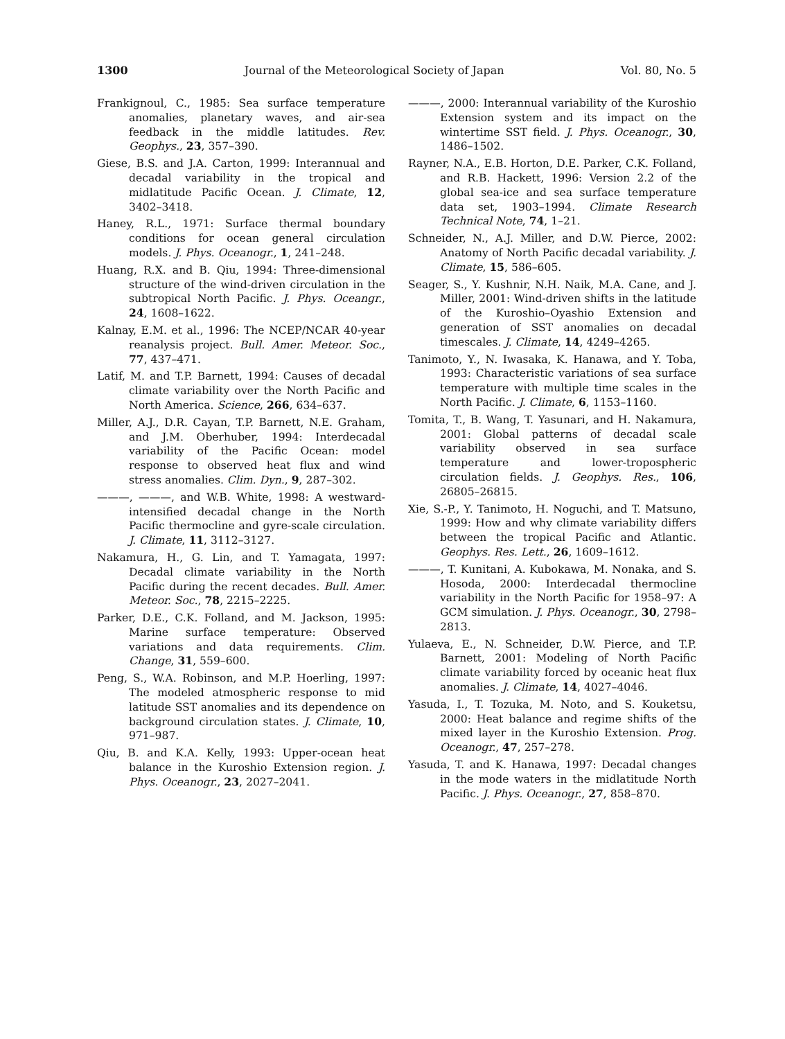1300 Journal of the Meteorological Society of Japan Vol. 80, No. 5
Frankignoul, C., 1985: Sea surface temperature anomalies, planetary waves, and air-sea feedback in the middle latitudes. Rev. Geophys., 23, 357–390.
Giese, B.S. and J.A. Carton, 1999: Interannual and decadal variability in the tropical and midlatitude Pacific Ocean. J. Climate, 12, 3402–3418.
Haney, R.L., 1971: Surface thermal boundary conditions for ocean general circulation models. J. Phys. Oceanogr., 1, 241–248.
Huang, R.X. and B. Qiu, 1994: Three-dimensional structure of the wind-driven circulation in the subtropical North Pacific. J. Phys. Oceangr., 24, 1608–1622.
Kalnay, E.M. et al., 1996: The NCEP/NCAR 40-year reanalysis project. Bull. Amer. Meteor. Soc., 77, 437–471.
Latif, M. and T.P. Barnett, 1994: Causes of decadal climate variability over the North Pacific and North America. Science, 266, 634–637.
Miller, A.J., D.R. Cayan, T.P. Barnett, N.E. Graham, and J.M. Oberhuber, 1994: Interdecadal variability of the Pacific Ocean: model response to observed heat flux and wind stress anomalies. Clim. Dyn., 9, 287–302.
———, ———, and W.B. White, 1998: A westward-intensified decadal change in the North Pacific thermocline and gyre-scale circulation. J. Climate, 11, 3112–3127.
Nakamura, H., G. Lin, and T. Yamagata, 1997: Decadal climate variability in the North Pacific during the recent decades. Bull. Amer. Meteor. Soc., 78, 2215–2225.
Parker, D.E., C.K. Folland, and M. Jackson, 1995: Marine surface temperature: Observed variations and data requirements. Clim. Change, 31, 559–600.
Peng, S., W.A. Robinson, and M.P. Hoerling, 1997: The modeled atmospheric response to mid latitude SST anomalies and its dependence on background circulation states. J. Climate, 10, 971–987.
Qiu, B. and K.A. Kelly, 1993: Upper-ocean heat balance in the Kuroshio Extension region. J. Phys. Oceanogr., 23, 2027–2041.
———, 2000: Interannual variability of the Kuroshio Extension system and its impact on the wintertime SST field. J. Phys. Oceanogr., 30, 1486–1502.
Rayner, N.A., E.B. Horton, D.E. Parker, C.K. Folland, and R.B. Hackett, 1996: Version 2.2 of the global sea-ice and sea surface temperature data set, 1903–1994. Climate Research Technical Note, 74, 1–21.
Schneider, N., A.J. Miller, and D.W. Pierce, 2002: Anatomy of North Pacific decadal variability. J. Climate, 15, 586–605.
Seager, S., Y. Kushnir, N.H. Naik, M.A. Cane, and J. Miller, 2001: Wind-driven shifts in the latitude of the Kuroshio–Oyashio Extension and generation of SST anomalies on decadal timescales. J. Climate, 14, 4249–4265.
Tanimoto, Y., N. Iwasaka, K. Hanawa, and Y. Toba, 1993: Characteristic variations of sea surface temperature with multiple time scales in the North Pacific. J. Climate, 6, 1153–1160.
Tomita, T., B. Wang, T. Yasunari, and H. Nakamura, 2001: Global patterns of decadal scale variability observed in sea surface temperature and lower-tropospheric circulation fields. J. Geophys. Res., 106, 26805–26815.
Xie, S.-P., Y. Tanimoto, H. Noguchi, and T. Matsuno, 1999: How and why climate variability differs between the tropical Pacific and Atlantic. Geophys. Res. Lett., 26, 1609–1612.
———, T. Kunitani, A. Kubokawa, M. Nonaka, and S. Hosoda, 2000: Interdecadal thermocline variability in the North Pacific for 1958–97: A GCM simulation. J. Phys. Oceanogr., 30, 2798–2813.
Yulaeva, E., N. Schneider, D.W. Pierce, and T.P. Barnett, 2001: Modeling of North Pacific climate variability forced by oceanic heat flux anomalies. J. Climate, 14, 4027–4046.
Yasuda, I., T. Tozuka, M. Noto, and S. Kouketsu, 2000: Heat balance and regime shifts of the mixed layer in the Kuroshio Extension. Prog. Oceanogr., 47, 257–278.
Yasuda, T. and K. Hanawa, 1997: Decadal changes in the mode waters in the midlatitude North Pacific. J. Phys. Oceanogr., 27, 858–870.